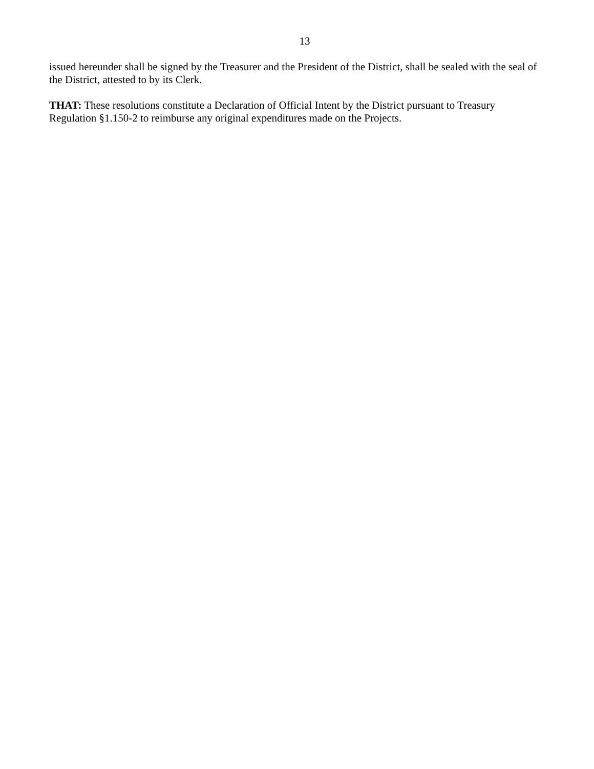13
issued hereunder shall be signed by the Treasurer and the President of the District, shall be sealed with the seal of the District, attested to by its Clerk.
THAT: These resolutions constitute a Declaration of Official Intent by the District pursuant to Treasury Regulation §1.150-2 to reimburse any original expenditures made on the Projects.